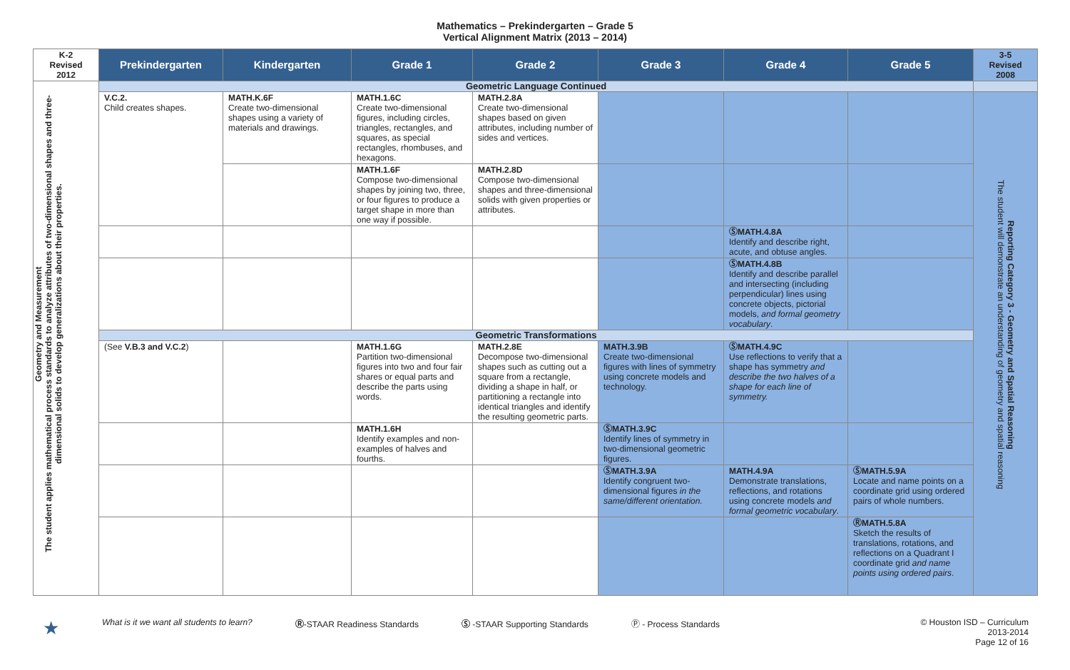Mathematics – Prekindergarten – Grade 5
Vertical Alignment Matrix (2013 – 2014)
| K-2 Revised 2012 | Prekindergarten | Kindergarten | Grade 1 | Grade 2 | Grade 3 | Grade 4 | Grade 5 | 3-5 Revised 2008 |
| --- | --- | --- | --- | --- | --- | --- | --- | --- |
| Geometry and Measurement The student applies mathematical process standards to analyze attributes of two-dimensional shapes and three-dimensional solids to develop generalizations about their properties. | Geometric Language Continued | | | | | | | |
| | V.C.2. Child creates shapes. | MATH.K.6F Create two-dimensional shapes using a variety of materials and drawings. | MATH.1.6C Create two-dimensional figures, including circles, triangles, rectangles, and squares, as special rectangles, rhombuses, and hexagons. | MATH.2.8A Create two-dimensional shapes based on given attributes, including number of sides and vertices. | | | | Reporting Category 3 - Geometry and Spatial Reasoning The student will demonstrate an understanding of geometry and spatial reasoning |
| | | | MATH.1.6F Compose two-dimensional shapes by joining two, three, or four figures to produce a target shape in more than one way if possible. | MATH.2.8D Compose two-dimensional shapes and three-dimensional solids with given properties or attributes. | | | | |
| | | | | | | ⓈMATH.4.8A Identify and describe right, acute, and obtuse angles. | | |
| | | | | | | ⓈMATH.4.8B Identify and describe parallel and intersecting (including perpendicular) lines using concrete objects, pictorial models, and formal geometry vocabulary . | | |
| | Geometric Transformations | | | | | | | |
| | (See V.B.3 and V.C.2 ) | | MATH.1.6G Partition two-dimensional figures into two and four fair shares or equal parts and describe the parts using words. | MATH.2.8E Decompose two-dimensional shapes such as cutting out a square from a rectangle, dividing a shape in half, or partitioning a rectangle into identical triangles and identify the resulting geometric parts. | MATH.3.9B Create two-dimensional figures with lines of symmetry using concrete models and technology. | ⓈMATH.4.9C Use reflections to verify that a shape has symmetry and describe the two halves of a shape for each line of symmetry. | | |
| | | | MATH.1.6H Identify examples and non-examples of halves and fourths. | | ⓈMATH.3.9C Identify lines of symmetry in two-dimensional geometric figures. | | | |
| | | | | | ⓈMATH.3.9A Identify congruent two-dimensional figures in the same/different orientation. | MATH.4.9A Demonstrate translations, reflections, and rotations using concrete models and formal geometric vocabulary . | ⓈMATH.5.9A Locate and name points on a coordinate grid using ordered pairs of whole numbers. | |
| | | | | | | | ⓇMATH.5.8A Sketch the results of translations, rotations, and reflections on a Quadrant I coordinate grid and name points using ordered pairs . | |
★ What is it we want all students to learn? Ⓡ-STAAR Readiness Standards Ⓢ -STAAR Supporting Standards Ⓟ - Process Standards © Houston ISD – Curriculum
2013-2014
Page 12 of 16